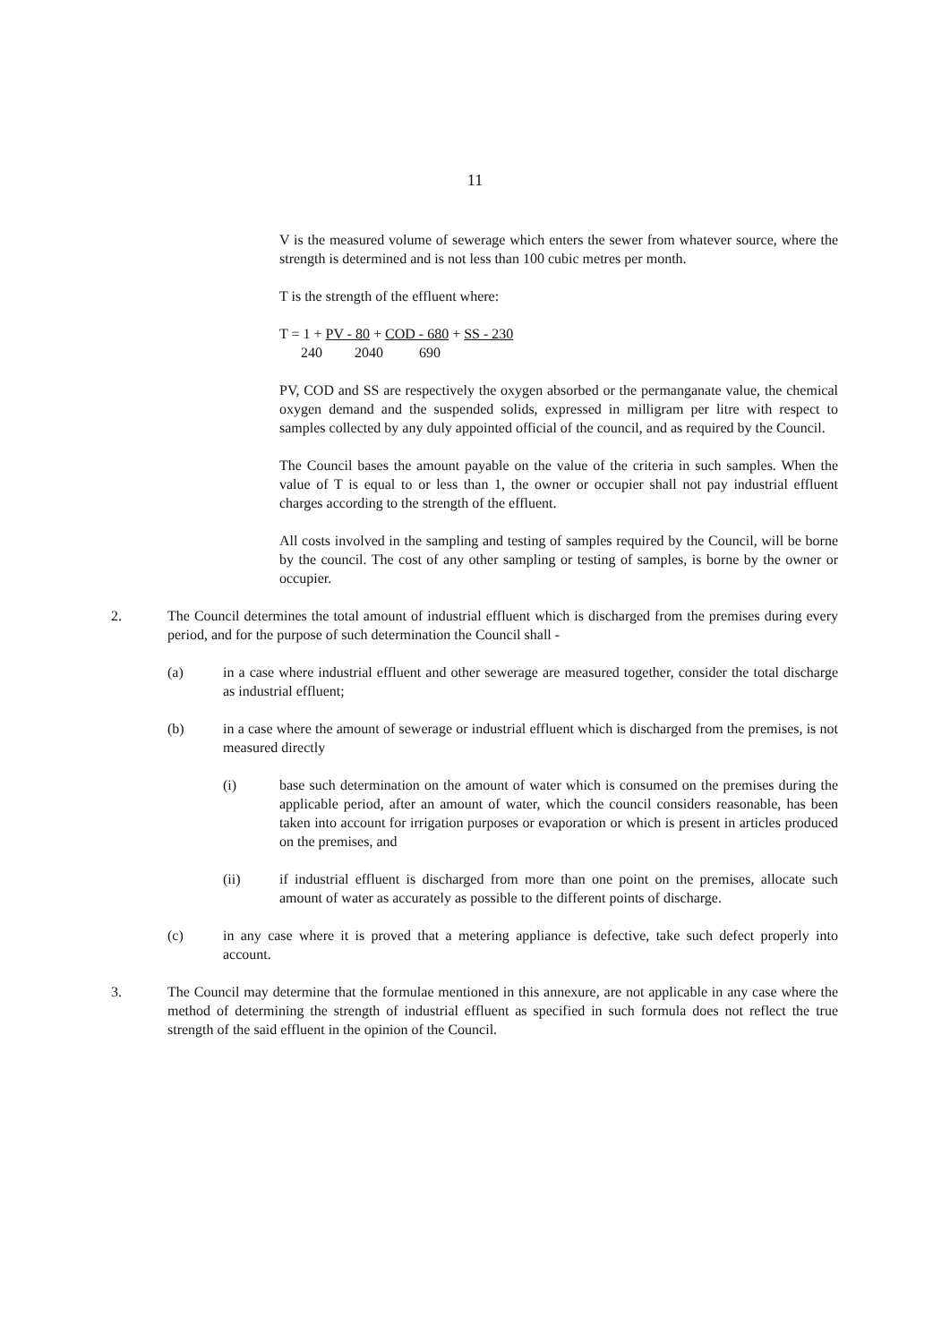11
V is the measured volume of sewerage which enters the sewer from whatever source, where the strength is determined and is not less than 100 cubic metres per month.
T is the strength of the effluent where:
T = 1 + PV - 80 + COD - 680 + SS - 230 240 2040 690
PV, COD and SS are respectively the oxygen absorbed or the permanganate value, the chemical oxygen demand and the suspended solids, expressed in milligram per litre with respect to samples collected by any duly appointed official of the council, and as required by the Council.
The Council bases the amount payable on the value of the criteria in such samples. When the value of T is equal to or less than 1, the owner or occupier shall not pay industrial effluent charges according to the strength of the effluent.
All costs involved in the sampling and testing of samples required by the Council, will be borne by the council. The cost of any other sampling or testing of samples, is borne by the owner or occupier.
2. The Council determines the total amount of industrial effluent which is discharged from the premises during every period, and for the purpose of such determination the Council shall -
(a) in a case where industrial effluent and other sewerage are measured together, consider the total discharge as industrial effluent;
(b) in a case where the amount of sewerage or industrial effluent which is discharged from the premises, is not measured directly
(i) base such determination on the amount of water which is consumed on the premises during the applicable period, after an amount of water, which the council considers reasonable, has been taken into account for irrigation purposes or evaporation or which is present in articles produced on the premises, and
(ii) if industrial effluent is discharged from more than one point on the premises, allocate such amount of water as accurately as possible to the different points of discharge.
(c) in any case where it is proved that a metering appliance is defective, take such defect properly into account.
3. The Council may determine that the formulae mentioned in this annexure, are not applicable in any case where the method of determining the strength of industrial effluent as specified in such formula does not reflect the true strength of the said effluent in the opinion of the Council.